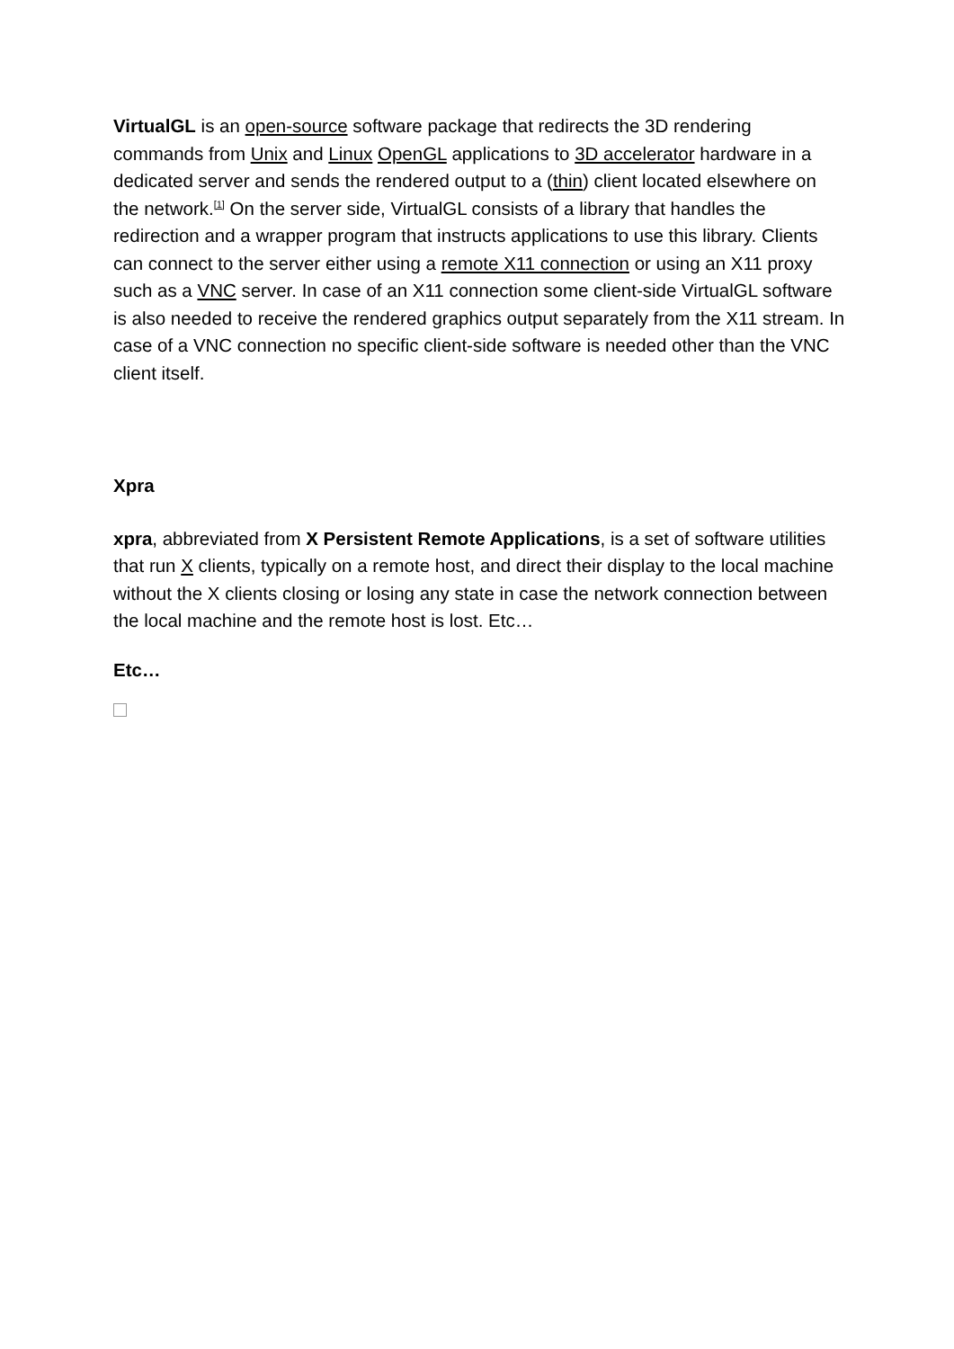VirtualGL is an open-source software package that redirects the 3D rendering commands from Unix and Linux OpenGL applications to 3D accelerator hardware in a dedicated server and sends the rendered output to a (thin) client located elsewhere on the network.<sup>[1]</sup> On the server side, VirtualGL consists of a library that handles the redirection and a wrapper program that instructs applications to use this library. Clients can connect to the server either using a remote X11 connection or using an X11 proxy such as a VNC server. In case of an X11 connection some client-side VirtualGL software is also needed to receive the rendered graphics output separately from the X11 stream. In case of a VNC connection no specific client-side software is needed other than the VNC client itself.
Xpra
xpra, abbreviated from X Persistent Remote Applications, is a set of software utilities that run X clients, typically on a remote host, and direct their display to the local machine without the X clients closing or losing any state in case the network connection between the local machine and the remote host is lost. Etc…
Etc…